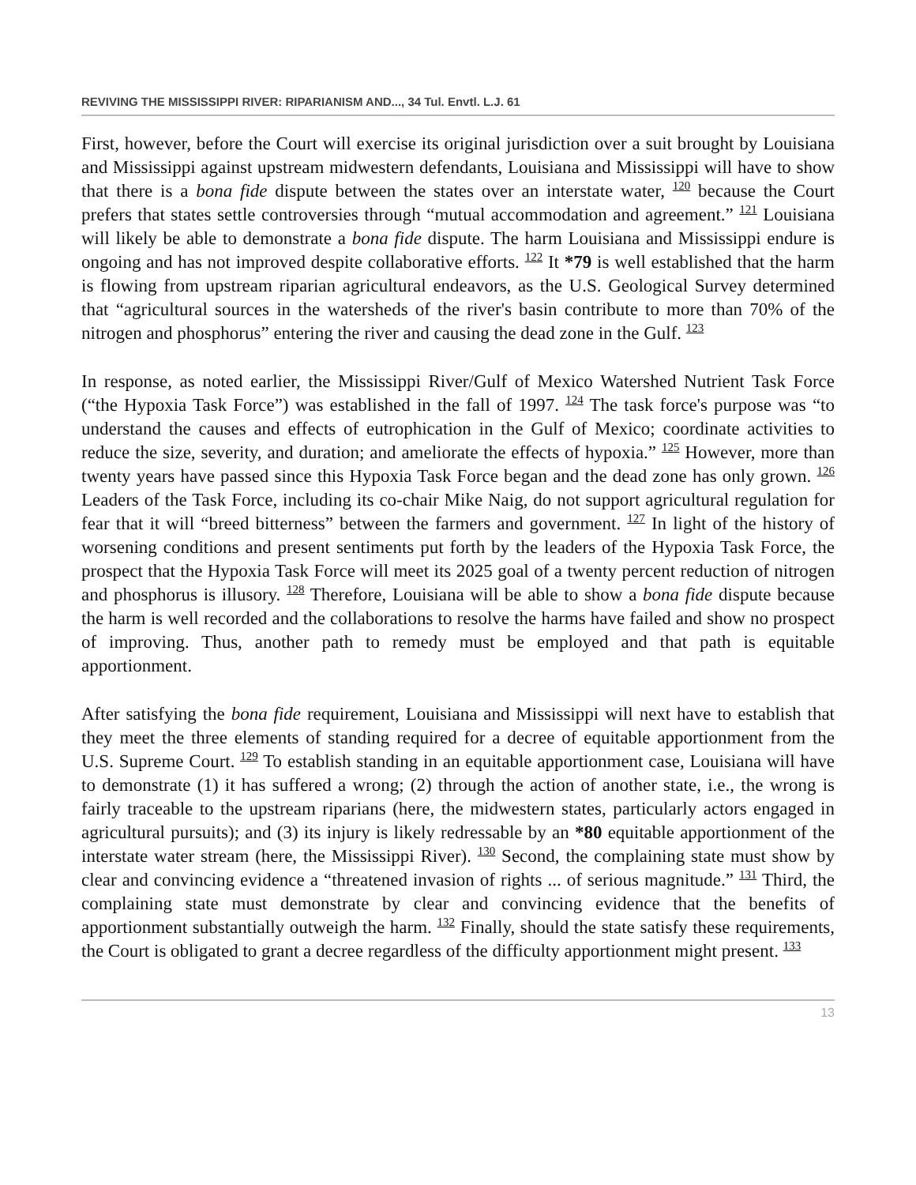REVIVING THE MISSISSIPPI RIVER: RIPARIANISM AND..., 34 Tul. Envtl. L.J. 61
First, however, before the Court will exercise its original jurisdiction over a suit brought by Louisiana and Mississippi against upstream midwestern defendants, Louisiana and Mississippi will have to show that there is a bona fide dispute between the states over an interstate water, <sup>120</sup> because the Court prefers that states settle controversies through “mutual accommodation and agreement.” <sup>121</sup> Louisiana will likely be able to demonstrate a bona fide dispute. The harm Louisiana and Mississippi endure is ongoing and has not improved despite collaborative efforts. <sup>122</sup> It *79 is well established that the harm is flowing from upstream riparian agricultural endeavors, as the U.S. Geological Survey determined that “agricultural sources in the watersheds of the river's basin contribute to more than 70% of the nitrogen and phosphorus” entering the river and causing the dead zone in the Gulf. <sup>123</sup>
In response, as noted earlier, the Mississippi River/Gulf of Mexico Watershed Nutrient Task Force (“the Hypoxia Task Force”) was established in the fall of 1997. <sup>124</sup> The task force's purpose was “to understand the causes and effects of eutrophication in the Gulf of Mexico; coordinate activities to reduce the size, severity, and duration; and ameliorate the effects of hypoxia.” <sup>125</sup> However, more than twenty years have passed since this Hypoxia Task Force began and the dead zone has only grown. <sup>126</sup> Leaders of the Task Force, including its co-chair Mike Naig, do not support agricultural regulation for fear that it will “breed bitterness” between the farmers and government. <sup>127</sup> In light of the history of worsening conditions and present sentiments put forth by the leaders of the Hypoxia Task Force, the prospect that the Hypoxia Task Force will meet its 2025 goal of a twenty percent reduction of nitrogen and phosphorus is illusory. <sup>128</sup> Therefore, Louisiana will be able to show a bona fide dispute because the harm is well recorded and the collaborations to resolve the harms have failed and show no prospect of improving. Thus, another path to remedy must be employed and that path is equitable apportionment.
After satisfying the bona fide requirement, Louisiana and Mississippi will next have to establish that they meet the three elements of standing required for a decree of equitable apportionment from the U.S. Supreme Court. <sup>129</sup> To establish standing in an equitable apportionment case, Louisiana will have to demonstrate (1) it has suffered a wrong; (2) through the action of another state, i.e., the wrong is fairly traceable to the upstream riparians (here, the midwestern states, particularly actors engaged in agricultural pursuits); and (3) its injury is likely redressable by an *80 equitable apportionment of the interstate water stream (here, the Mississippi River). <sup>130</sup> Second, the complaining state must show by clear and convincing evidence a “threatened invasion of rights ... of serious magnitude.” <sup>131</sup> Third, the complaining state must demonstrate by clear and convincing evidence that the benefits of apportionment substantially outweigh the harm. <sup>132</sup> Finally, should the state satisfy these requirements, the Court is obligated to grant a decree regardless of the difficulty apportionment might present. <sup>133</sup>
13